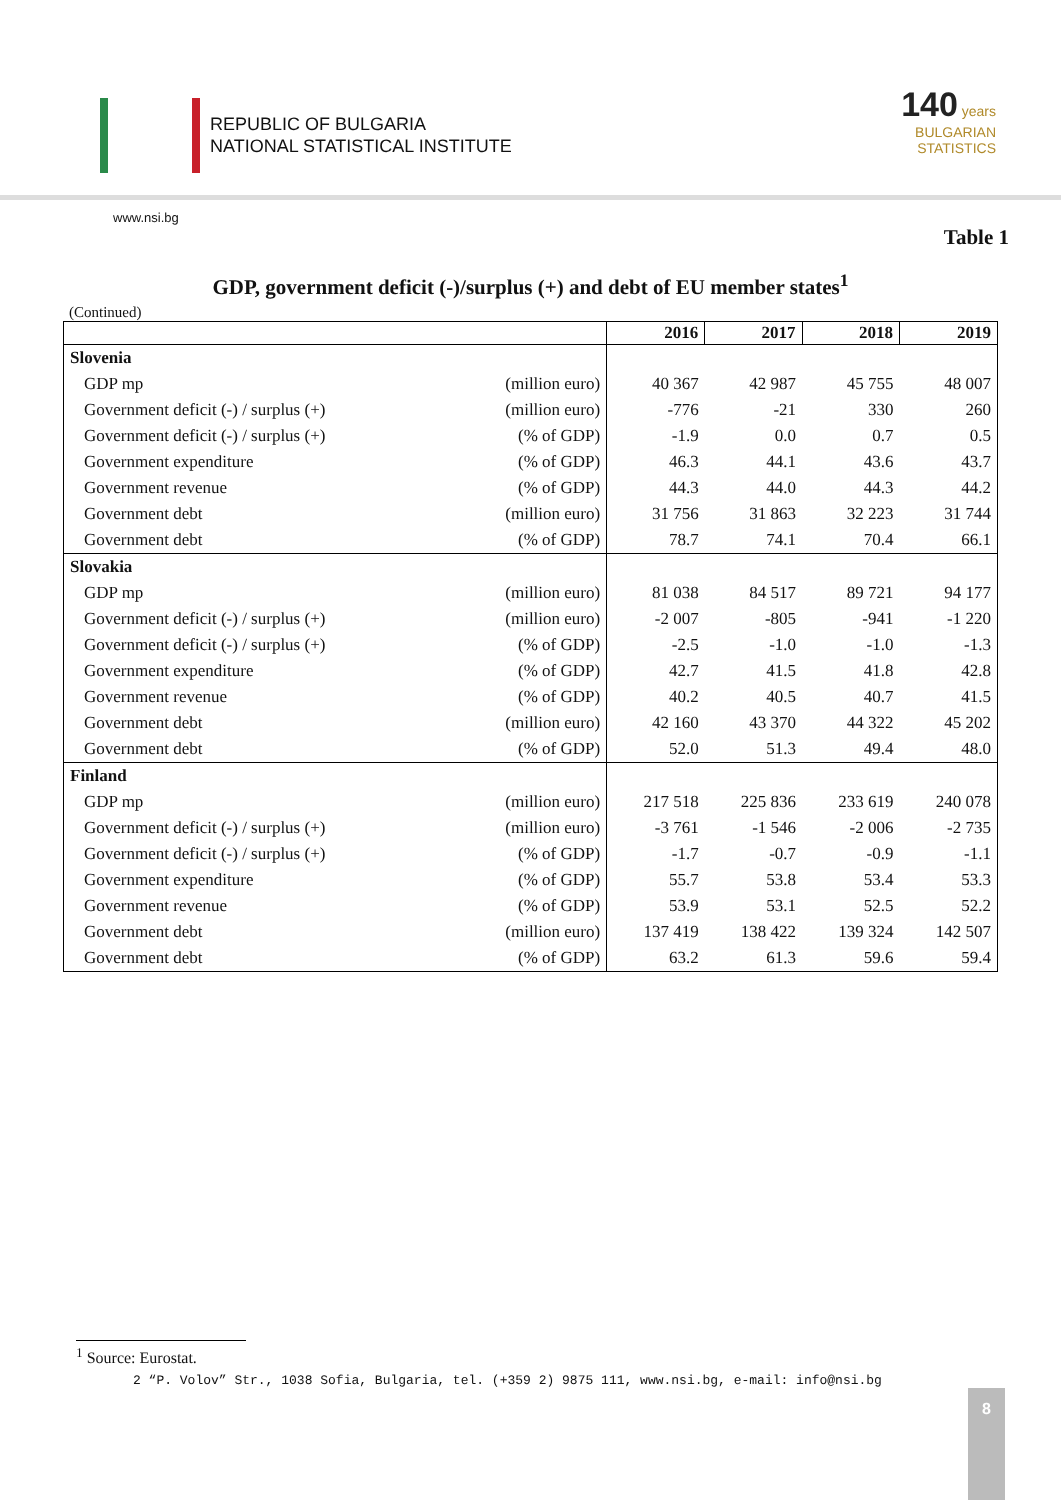REPUBLIC OF BULGARIA
NATIONAL STATISTICAL INSTITUTE
140 years
BULGARIAN
STATISTICS
www.nsi.bg
Table 1
GDP, government deficit (-)/surplus (+) and debt of EU member states<sup>1</sup>
(Continued)
| | | 2016 | 2017 | 2018 | 2019 |
| --- | --- | --- | --- | --- | --- |
| Slovenia | | | | | |
| GDP mp | (million euro) | 40 367 | 42 987 | 45 755 | 48 007 |
| Government deficit (-) / surplus (+) | (million euro) | -776 | -21 | 330 | 260 |
| Government deficit (-) / surplus (+) | (% of GDP) | -1.9 | 0.0 | 0.7 | 0.5 |
| Government expenditure | (% of GDP) | 46.3 | 44.1 | 43.6 | 43.7 |
| Government revenue | (% of GDP) | 44.3 | 44.0 | 44.3 | 44.2 |
| Government debt | (million euro) | 31 756 | 31 863 | 32 223 | 31 744 |
| Government debt | (% of GDP) | 78.7 | 74.1 | 70.4 | 66.1 |
| Slovakia | | | | | |
| GDP mp | (million euro) | 81 038 | 84 517 | 89 721 | 94 177 |
| Government deficit (-) / surplus (+) | (million euro) | -2 007 | -805 | -941 | -1 220 |
| Government deficit (-) / surplus (+) | (% of GDP) | -2.5 | -1.0 | -1.0 | -1.3 |
| Government expenditure | (% of GDP) | 42.7 | 41.5 | 41.8 | 42.8 |
| Government revenue | (% of GDP) | 40.2 | 40.5 | 40.7 | 41.5 |
| Government debt | (million euro) | 42 160 | 43 370 | 44 322 | 45 202 |
| Government debt | (% of GDP) | 52.0 | 51.3 | 49.4 | 48.0 |
| Finland | | | | | |
| GDP mp | (million euro) | 217 518 | 225 836 | 233 619 | 240 078 |
| Government deficit (-) / surplus (+) | (million euro) | -3 761 | -1 546 | -2 006 | -2 735 |
| Government deficit (-) / surplus (+) | (% of GDP) | -1.7 | -0.7 | -0.9 | -1.1 |
| Government expenditure | (% of GDP) | 55.7 | 53.8 | 53.4 | 53.3 |
| Government revenue | (% of GDP) | 53.9 | 53.1 | 52.5 | 52.2 |
| Government debt | (million euro) | 137 419 | 138 422 | 139 324 | 142 507 |
| Government debt | (% of GDP) | 63.2 | 61.3 | 59.6 | 59.4 |
<sup>1</sup> Source: Eurostat.
2 “P. Volov” Str., 1038 Sofia, Bulgaria, tel. (+359 2) 9875 111, www.nsi.bg, e-mail: info@nsi.bg
8